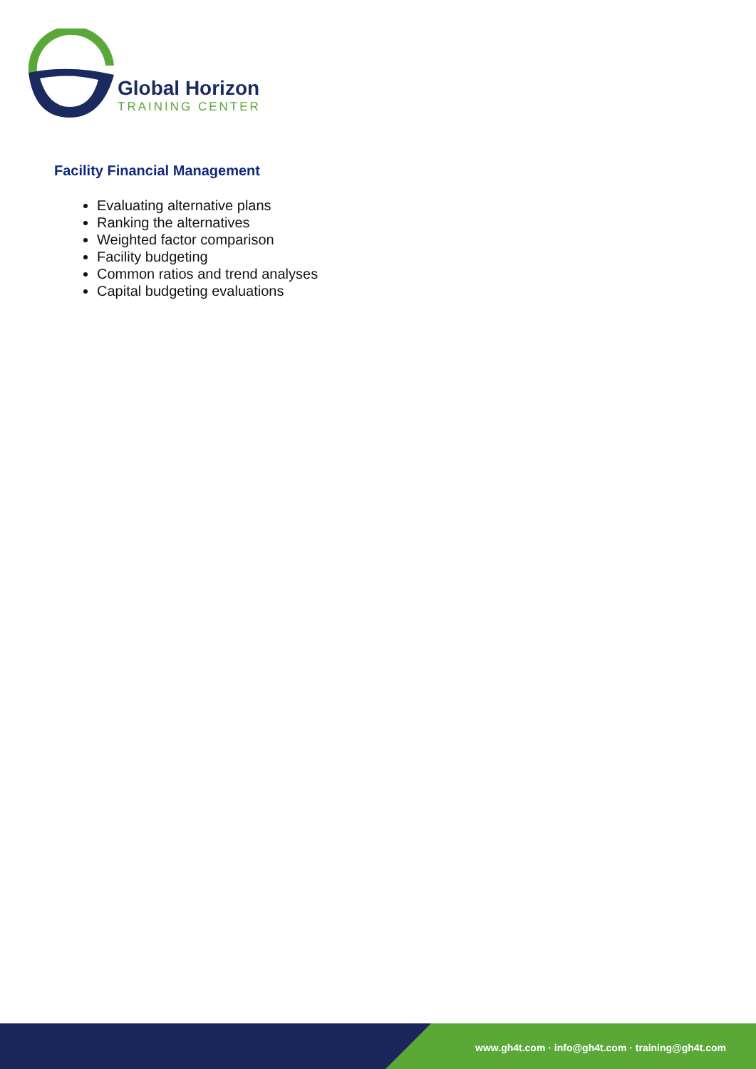Global Horizon
TRAINING CENTER
Facility Financial Management
Evaluating alternative plans
Ranking the alternatives
Weighted factor comparison
Facility budgeting
Common ratios and trend analyses
Capital budgeting evaluations
www.gh4t.com · info@gh4t.com · training@gh4t.com